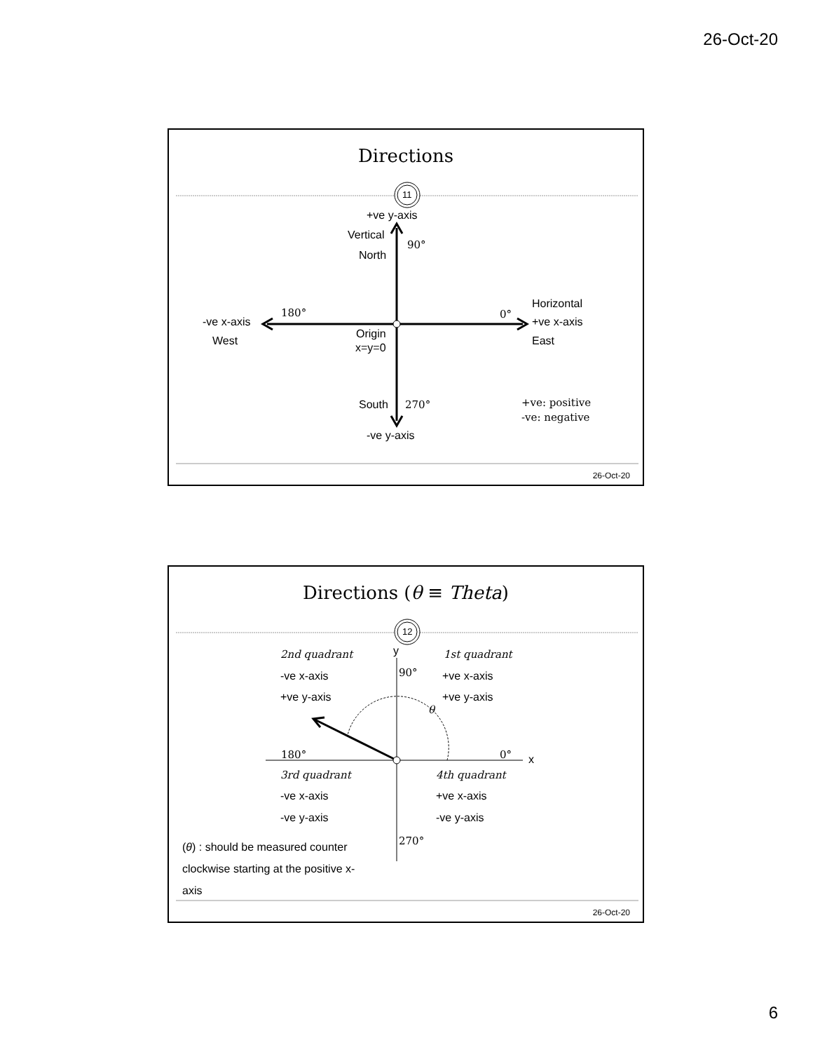26-Oct-20
Directions
11
+ve y-axis
Vertical
90°
North
180° 0°
Horizontal
-ve x-axis +ve x-axis
Origin
West East
x=y=0
South 270° +ve: positive
-ve: negative
-ve y-axis
26-Oct-20
Directions (θ ≡ Theta)
12
y
2nd quadrant 1st quadrant
90°
-ve x-axis +ve x-axis
+ve y-axis +ve y-axis
θ
180° 0° x
3rd quadrant 4th quadrant
-ve x-axis +ve x-axis
-ve y-axis -ve y-axis
270°
(θ) : should be measured counter clockwise starting at the positive x-axis
26-Oct-20
6